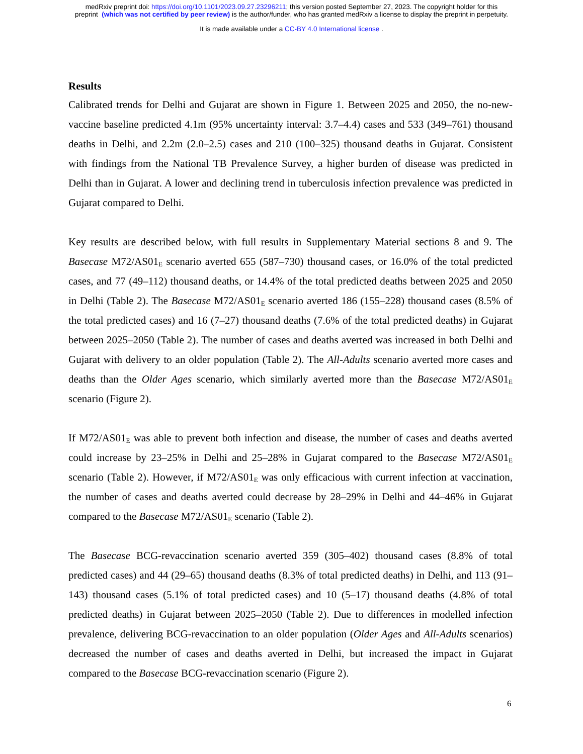medRxiv preprint doi: https://doi.org/10.1101/2023.09.27.23296211; this version posted September 27, 2023. The copyright holder for this
preprint (which was not certified by peer review) is the author/funder, who has granted medRxiv a license to display the preprint in perpetuity.
It is made available under a CC-BY 4.0 International license .
Results
Calibrated trends for Delhi and Gujarat are shown in Figure 1. Between 2025 and 2050, the no-new-vaccine baseline predicted 4.1m (95% uncertainty interval: 3.7–4.4) cases and 533 (349–761) thousand deaths in Delhi, and 2.2m (2.0–2.5) cases and 210 (100–325) thousand deaths in Gujarat. Consistent with findings from the National TB Prevalence Survey, a higher burden of disease was predicted in Delhi than in Gujarat. A lower and declining trend in tuberculosis infection prevalence was predicted in Gujarat compared to Delhi.
Key results are described below, with full results in Supplementary Material sections 8 and 9. The Basecase M72/AS01<sub>E</sub> scenario averted 655 (587–730) thousand cases, or 16.0% of the total predicted cases, and 77 (49–112) thousand deaths, or 14.4% of the total predicted deaths between 2025 and 2050 in Delhi (Table 2). The Basecase M72/AS01<sub>E</sub> scenario averted 186 (155–228) thousand cases (8.5% of the total predicted cases) and 16 (7–27) thousand deaths (7.6% of the total predicted deaths) in Gujarat between 2025–2050 (Table 2). The number of cases and deaths averted was increased in both Delhi and Gujarat with delivery to an older population (Table 2). The All-Adults scenario averted more cases and deaths than the Older Ages scenario, which similarly averted more than the Basecase M72/AS01<sub>E</sub> scenario (Figure 2).
If M72/AS01<sub>E</sub> was able to prevent both infection and disease, the number of cases and deaths averted could increase by 23–25% in Delhi and 25–28% in Gujarat compared to the Basecase M72/AS01<sub>E</sub> scenario (Table 2). However, if M72/AS01<sub>E</sub> was only efficacious with current infection at vaccination, the number of cases and deaths averted could decrease by 28–29% in Delhi and 44–46% in Gujarat compared to the Basecase M72/AS01<sub>E</sub> scenario (Table 2).
The Basecase BCG-revaccination scenario averted 359 (305–402) thousand cases (8.8% of total predicted cases) and 44 (29–65) thousand deaths (8.3% of total predicted deaths) in Delhi, and 113 (91–143) thousand cases (5.1% of total predicted cases) and 10 (5–17) thousand deaths (4.8% of total predicted deaths) in Gujarat between 2025–2050 (Table 2). Due to differences in modelled infection prevalence, delivering BCG-revaccination to an older population (Older Ages and All-Adults scenarios) decreased the number of cases and deaths averted in Delhi, but increased the impact in Gujarat compared to the Basecase BCG-revaccination scenario (Figure 2).
6